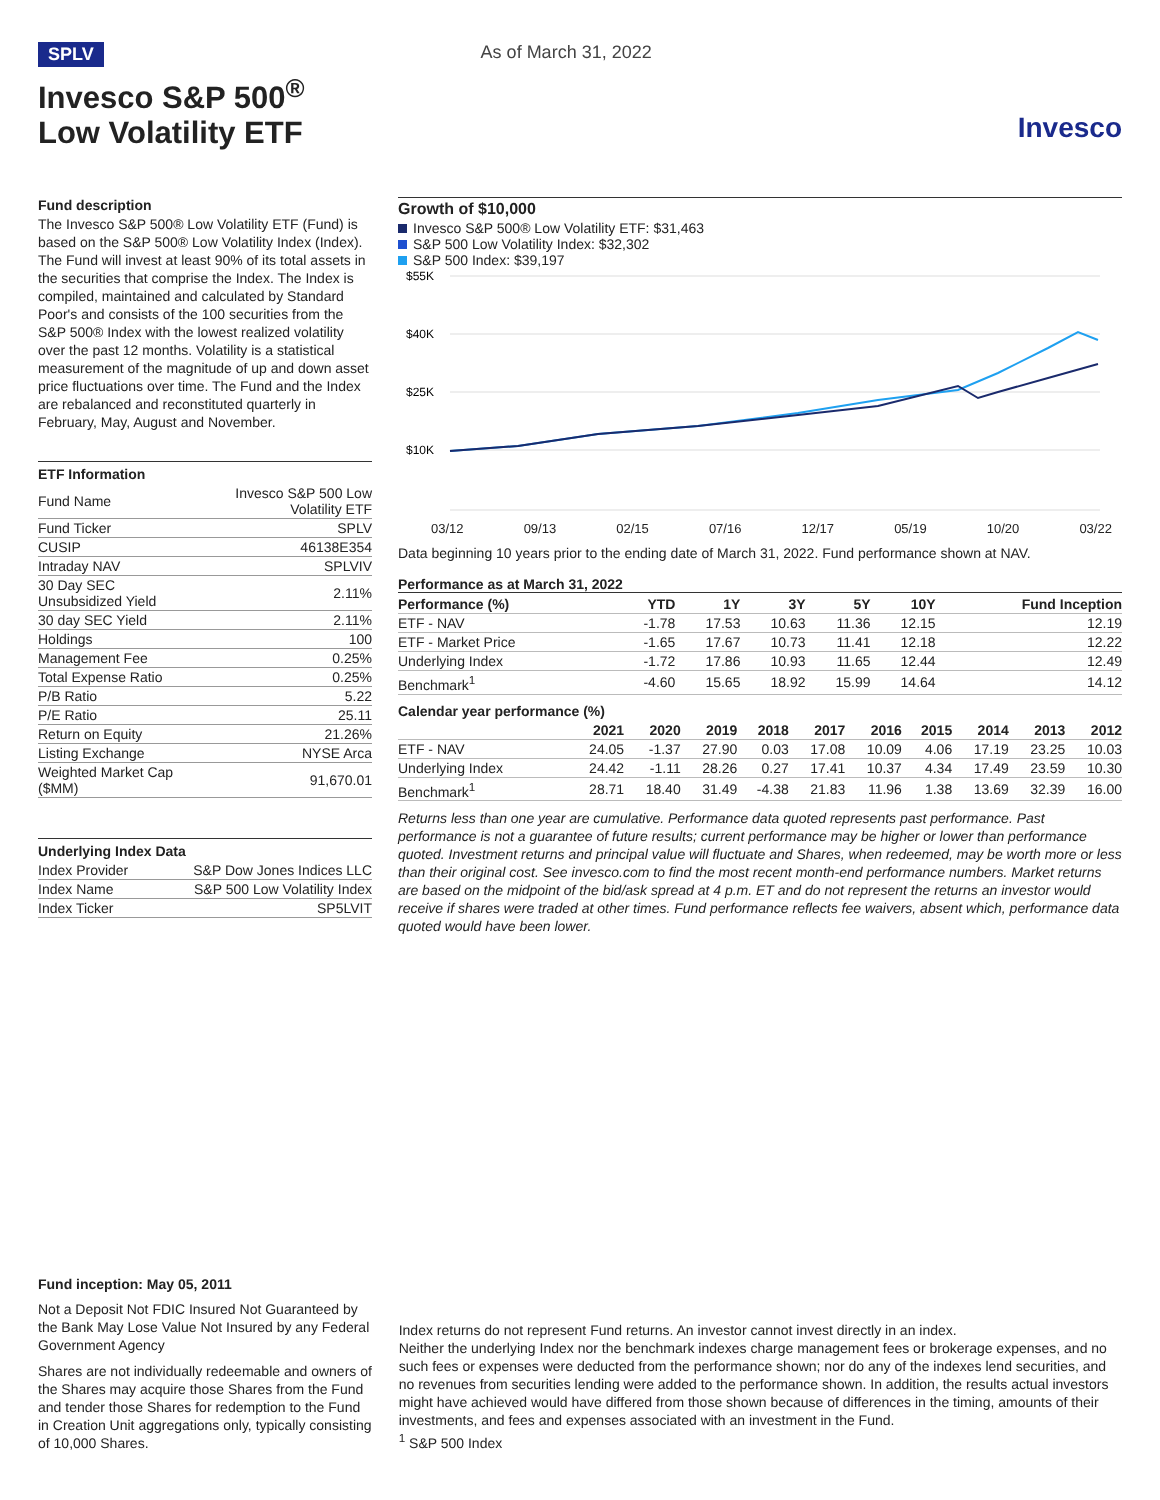SPLV
Invesco S&P 500<sup>®</sup>
Low Volatility ETF
As of March 31, 2022
Invesco
Fund description
The Invesco S&P 500® Low Volatility ETF (Fund) is based on the S&P 500® Low Volatility Index (Index). The Fund will invest at least 90% of its total assets in the securities that comprise the Index. The Index is compiled, maintained and calculated by Standard Poor's and consists of the 100 securities from the S&P 500® Index with the lowest realized volatility over the past 12 months. Volatility is a statistical measurement of the magnitude of up and down asset price fluctuations over time. The Fund and the Index are rebalanced and reconstituted quarterly in February, May, August and November.
ETF Information
| Fund Name | Invesco S&P 500 Low Volatility ETF |
| Fund Ticker | SPLV |
| CUSIP | 46138E354 |
| Intraday NAV | SPLVIV |
| 30 Day SEC Unsubsidized Yield | 2.11% |
| 30 day SEC Yield | 2.11% |
| Holdings | 100 |
| Management Fee | 0.25% |
| Total Expense Ratio | 0.25% |
| P/B Ratio | 5.22 |
| P/E Ratio | 25.11 |
| Return on Equity | 21.26% |
| Listing Exchange | NYSE Arca |
| Weighted Market Cap ($MM) | 91,670.01 |
Underlying Index Data
| Index Provider | S&P Dow Jones Indices LLC |
| Index Name | S&P 500 Low Volatility Index |
| Index Ticker | SP5LVIT |
Growth of $10,000
Invesco S&P 500® Low Volatility ETF: $31,463
S&P 500 Low Volatility Index: $32,302
S&P 500 Index: $39,197
$55K
$40K
$25K
$10K
03/12 09/13 02/15 07/16 12/17 05/19 10/20 03/22
Data beginning 10 years prior to the ending date of March 31, 2022. Fund performance shown at NAV.
Performance as at March 31, 2022
| Performance (%) | YTD | 1Y | 3Y | 5Y | 10Y | Fund Inception |
| --- | --- | --- | --- | --- | --- | --- |
| ETF - NAV | -1.78 | 17.53 | 10.63 | 11.36 | 12.15 | 12.19 |
| ETF - Market Price | -1.65 | 17.67 | 10.73 | 11.41 | 12.18 | 12.22 |
| Underlying Index | -1.72 | 17.86 | 10.93 | 11.65 | 12.44 | 12.49 |
| Benchmark<sup>1</sup> | -4.60 | 15.65 | 18.92 | 15.99 | 14.64 | 14.12 |
Calendar year performance (%)
| | 2021 | 2020 | 2019 | 2018 | 2017 | 2016 | 2015 | 2014 | 2013 | 2012 |
| --- | --- | --- | --- | --- | --- | --- | --- | --- | --- | --- |
| ETF - NAV | 24.05 | -1.37 | 27.90 | 0.03 | 17.08 | 10.09 | 4.06 | 17.19 | 23.25 | 10.03 |
| Underlying Index | 24.42 | -1.11 | 28.26 | 0.27 | 17.41 | 10.37 | 4.34 | 17.49 | 23.59 | 10.30 |
| Benchmark<sup>1</sup> | 28.71 | 18.40 | 31.49 | -4.38 | 21.83 | 11.96 | 1.38 | 13.69 | 32.39 | 16.00 |
Returns less than one year are cumulative. Performance data quoted represents past performance. Past performance is not a guarantee of future results; current performance may be higher or lower than performance quoted. Investment returns and principal value will fluctuate and Shares, when redeemed, may be worth more or less than their original cost. See invesco.com to find the most recent month-end performance numbers. Market returns are based on the midpoint of the bid/ask spread at 4 p.m. ET and do not represent the returns an investor would receive if shares were traded at other times. Fund performance reflects fee waivers, absent which, performance data quoted would have been lower.
Fund inception: May 05, 2011
Not a Deposit Not FDIC Insured Not Guaranteed by the Bank May Lose Value Not Insured by any Federal Government Agency
Shares are not individually redeemable and owners of the Shares may acquire those Shares from the Fund and tender those Shares for redemption to the Fund in Creation Unit aggregations only, typically consisting of 10,000 Shares.
Index returns do not represent Fund returns. An investor cannot invest directly in an index.
Neither the underlying Index nor the benchmark indexes charge management fees or brokerage expenses, and no such fees or expenses were deducted from the performance shown; nor do any of the indexes lend securities, and no revenues from securities lending were added to the performance shown. In addition, the results actual investors might have achieved would have differed from those shown because of differences in the timing, amounts of their investments, and fees and expenses associated with an investment in the Fund.
<sup>1</sup> S&P 500 Index